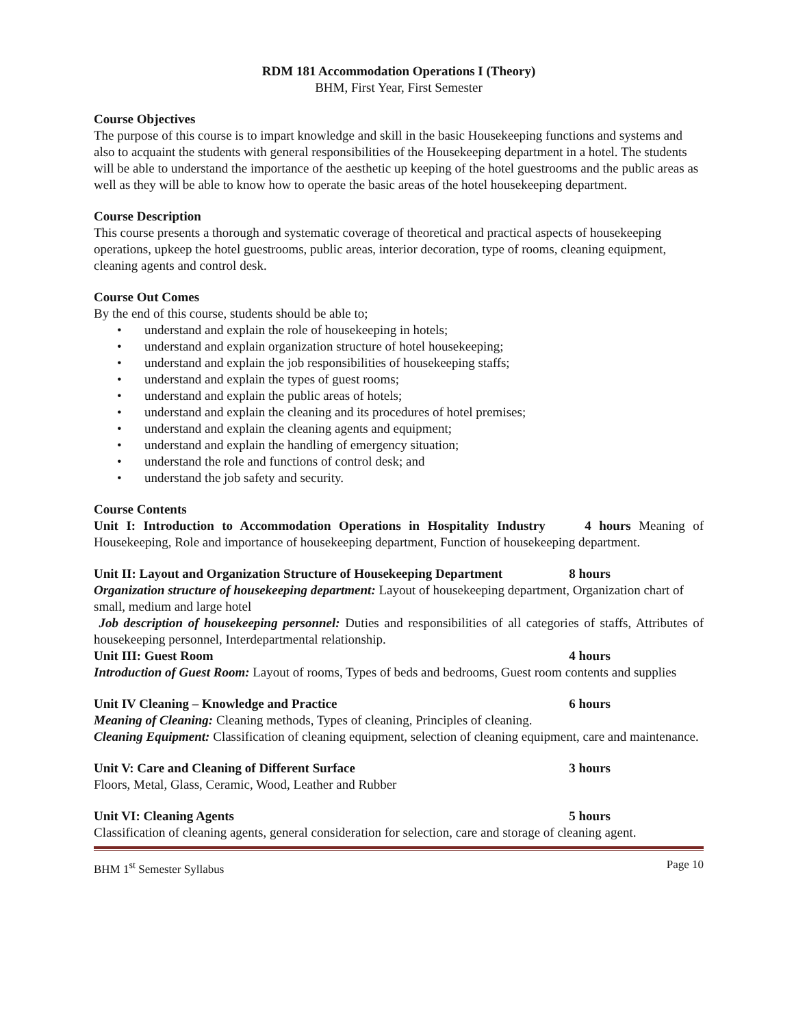RDM 181 Accommodation Operations I (Theory)
BHM, First Year, First Semester
Course Objectives
The purpose of this course is to impart knowledge and skill in the basic Housekeeping functions and systems and also to acquaint the students with general responsibilities of the Housekeeping department in a hotel. The students will be able to understand the importance of the aesthetic up keeping of the hotel guestrooms and the public areas as well as they will be able to know how to operate the basic areas of the hotel housekeeping department.
Course Description
This course presents a thorough and systematic coverage of theoretical and practical aspects of housekeeping operations, upkeep the hotel guestrooms, public areas, interior decoration, type of rooms, cleaning equipment, cleaning agents and control desk.
Course Out Comes
By the end of this course, students should be able to;
• understand and explain the role of housekeeping in hotels;
• understand and explain organization structure of hotel housekeeping;
• understand and explain the job responsibilities of housekeeping staffs;
• understand and explain the types of guest rooms;
• understand and explain the public areas of hotels;
• understand and explain the cleaning and its procedures of hotel premises;
• understand and explain the cleaning agents and equipment;
• understand and explain the handling of emergency situation;
• understand the role and functions of control desk; and
• understand the job safety and security.
Course Contents
Unit I: Introduction to Accommodation Operations in Hospitality Industry 4 hours Meaning of Housekeeping, Role and importance of housekeeping department, Function of housekeeping department.
Unit II: Layout and Organization Structure of Housekeeping Department 8 hours
Organization structure of housekeeping department: Layout of housekeeping department, Organization chart of small, medium and large hotel
Job description of housekeeping personnel: Duties and responsibilities of all categories of staffs, Attributes of housekeeping personnel, Interdepartmental relationship.
Unit III: Guest Room 4 hours
Introduction of Guest Room: Layout of rooms, Types of beds and bedrooms, Guest room contents and supplies
Unit IV Cleaning – Knowledge and Practice 6 hours
Meaning of Cleaning: Cleaning methods, Types of cleaning, Principles of cleaning.
Cleaning Equipment: Classification of cleaning equipment, selection of cleaning equipment, care and maintenance.
Unit V: Care and Cleaning of Different Surface 3 hours
Floors, Metal, Glass, Ceramic, Wood, Leather and Rubber
Unit VI: Cleaning Agents 5 hours
Classification of cleaning agents, general consideration for selection, care and storage of cleaning agent.
BHM 1<sup>st</sup> Semester Syllabus Page 10